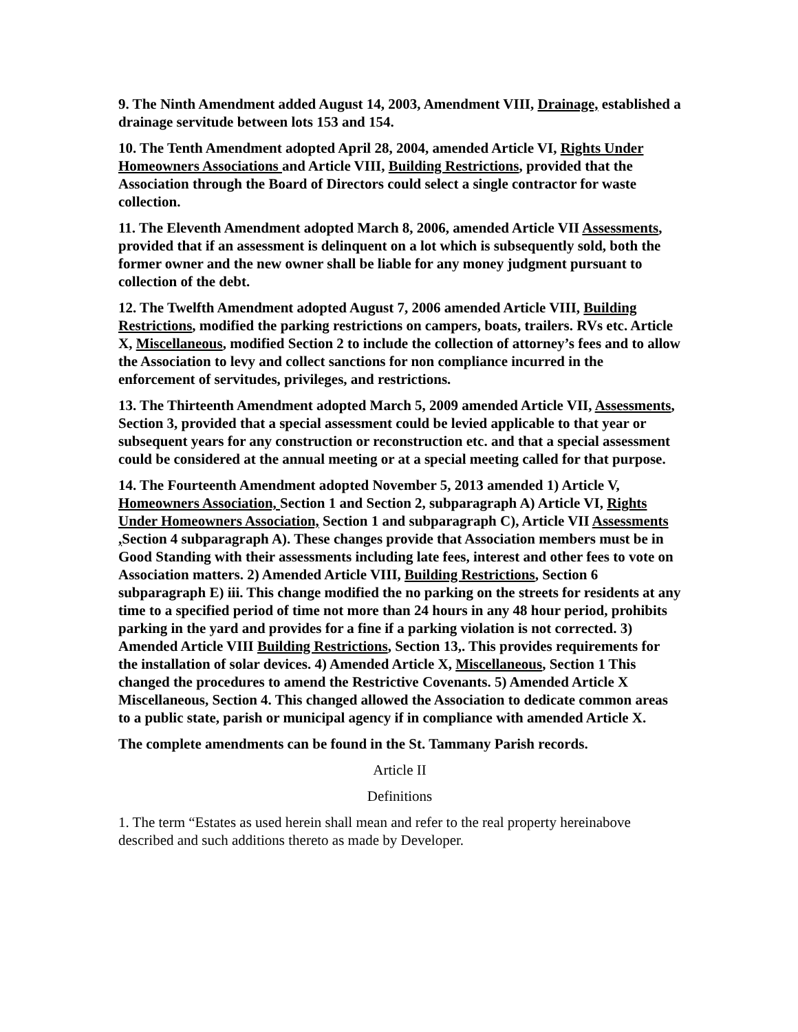9. The Ninth Amendment added August 14, 2003, Amendment VIII, Drainage, established a drainage servitude between lots 153 and 154.
10. The Tenth Amendment adopted April 28, 2004, amended Article VI, Rights Under Homeowners Associations and Article VIII, Building Restrictions, provided that the Association through the Board of Directors could select a single contractor for waste collection.
11. The Eleventh Amendment adopted March 8, 2006, amended Article VII Assessments, provided that if an assessment is delinquent on a lot which is subsequently sold, both the former owner and the new owner shall be liable for any money judgment pursuant to collection of the debt.
12. The Twelfth Amendment adopted August 7, 2006 amended Article VIII, Building Restrictions, modified the parking restrictions on campers, boats, trailers. RVs etc. Article X, Miscellaneous, modified Section 2 to include the collection of attorney’s fees and to allow the Association to levy and collect sanctions for non compliance incurred in the enforcement of servitudes, privileges, and restrictions.
13. The Thirteenth Amendment adopted March 5, 2009 amended Article VII, Assessments, Section 3, provided that a special assessment could be levied applicable to that year or subsequent years for any construction or reconstruction etc. and that a special assessment could be considered at the annual meeting or at a special meeting called for that purpose.
14. The Fourteenth Amendment adopted November 5, 2013 amended 1) Article V, Homeowners Association, Section 1 and Section 2, subparagraph A) Article VI, Rights Under Homeowners Association, Section 1 and subparagraph C), Article VII Assessments , Section 4 subparagraph A). These changes provide that Association members must be in Good Standing with their assessments including late fees, interest and other fees to vote on Association matters. 2) Amended Article VIII, Building Restrictions, Section 6 subparagraph E) iii. This change modified the no parking on the streets for residents at any time to a specified period of time not more than 24 hours in any 48 hour period, prohibits parking in the yard and provides for a fine if a parking violation is not corrected. 3) Amended Article VIII Building Restrictions, Section 13,. This provides requirements for the installation of solar devices. 4) Amended Article X, Miscellaneous, Section 1 This changed the procedures to amend the Restrictive Covenants. 5) Amended Article X Miscellaneous, Section 4. This changed allowed the Association to dedicate common areas to a public state, parish or municipal agency if in compliance with amended Article X.
The complete amendments can be found in the St. Tammany Parish records.
Article II
Definitions
1. The term “Estates as used herein shall mean and refer to the real property hereinabove described and such additions thereto as made by Developer.